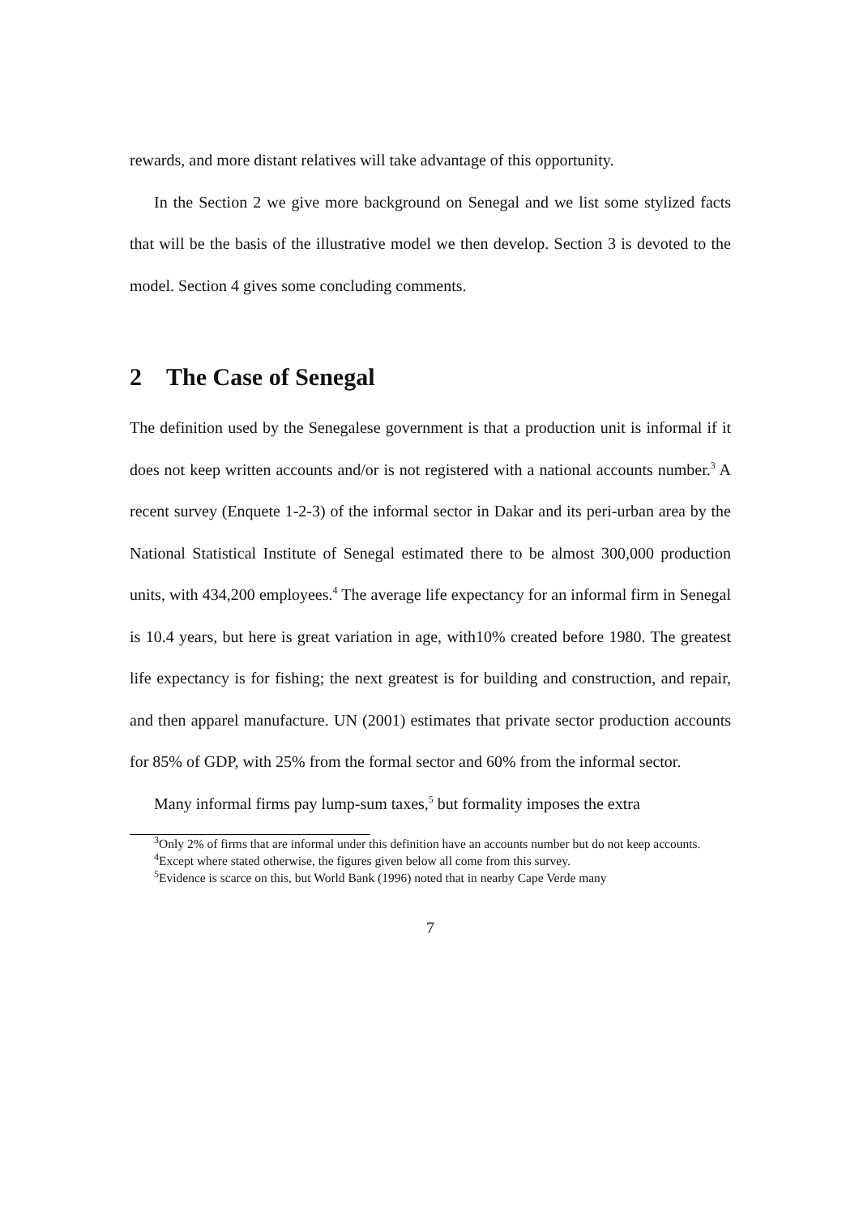rewards, and more distant relatives will take advantage of this opportunity.
In the Section 2 we give more background on Senegal and we list some stylized facts that will be the basis of the illustrative model we then develop. Section 3 is devoted to the model. Section 4 gives some concluding comments.
2 The Case of Senegal
The definition used by the Senegalese government is that a production unit is informal if it does not keep written accounts and/or is not registered with a national accounts number.<sup>3</sup> A recent survey (Enquete 1-2-3) of the informal sector in Dakar and its peri-urban area by the National Statistical Institute of Senegal estimated there to be almost 300,000 production units, with 434,200 employees.<sup>4</sup> The average life expectancy for an informal firm in Senegal is 10.4 years, but here is great variation in age, with10% created before 1980. The greatest life expectancy is for fishing; the next greatest is for building and construction, and repair, and then apparel manufacture. UN (2001) estimates that private sector production accounts for 85% of GDP, with 25% from the formal sector and 60% from the informal sector.
Many informal firms pay lump-sum taxes,<sup>5</sup> but formality imposes the extra
<sup>3</sup> Only 2% of firms that are informal under this definition have an accounts number but do not keep accounts.
<sup>4</sup> Except where stated otherwise, the figures given below all come from this survey.
<sup>5</sup> Evidence is scarce on this, but World Bank (1996) noted that in nearby Cape Verde many
7